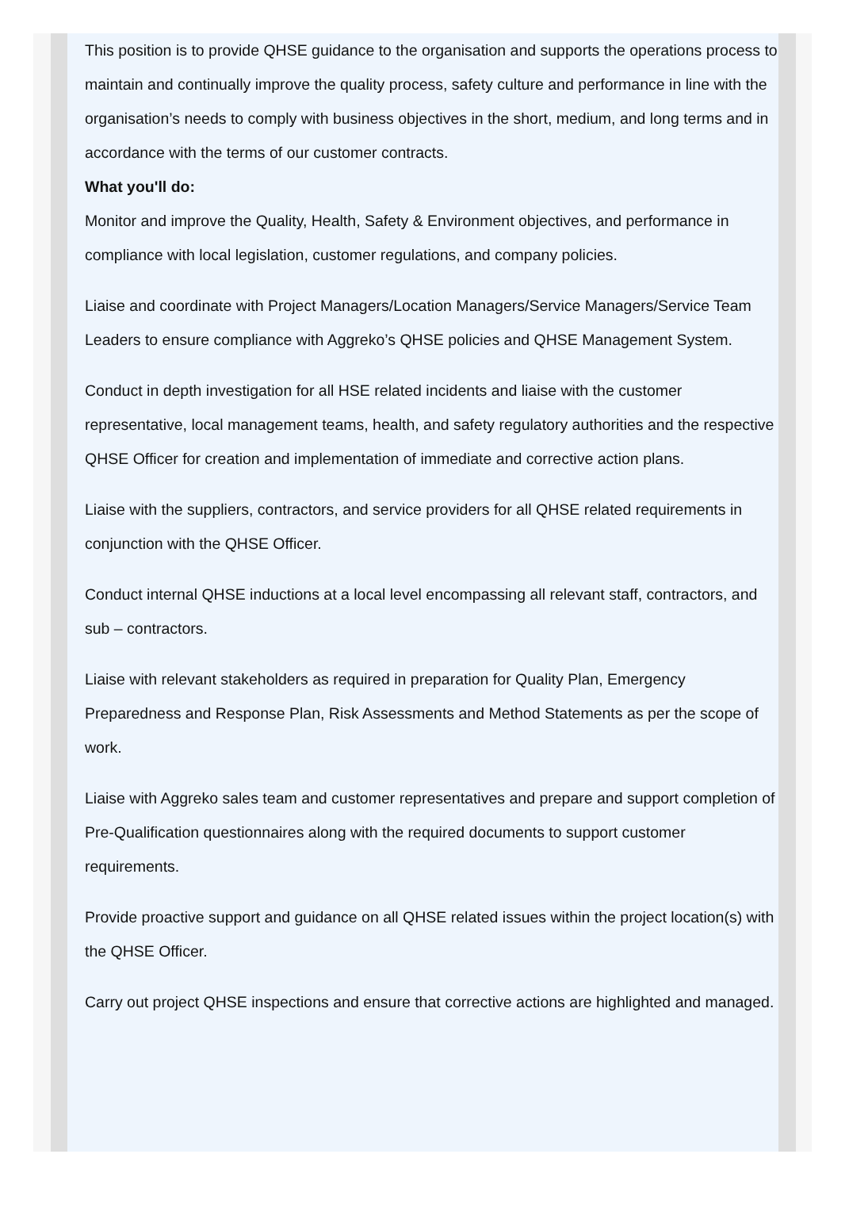This position is to provide QHSE guidance to the organisation and supports the operations process to maintain and continually improve the quality process, safety culture and performance in line with the organisation’s needs to comply with business objectives in the short, medium, and long terms and in accordance with the terms of our customer contracts.
What you'll do:
Monitor and improve the Quality, Health, Safety & Environment objectives, and performance in compliance with local legislation, customer regulations, and company policies.
Liaise and coordinate with Project Managers/Location Managers/Service Managers/Service Team Leaders to ensure compliance with Aggreko’s QHSE policies and QHSE Management System.
Conduct in depth investigation for all HSE related incidents and liaise with the customer representative, local management teams, health, and safety regulatory authorities and the respective QHSE Officer for creation and implementation of immediate and corrective action plans.
Liaise with the suppliers, contractors, and service providers for all QHSE related requirements in conjunction with the QHSE Officer.
Conduct internal QHSE inductions at a local level encompassing all relevant staff, contractors, and sub – contractors.
Liaise with relevant stakeholders as required in preparation for Quality Plan, Emergency Preparedness and Response Plan, Risk Assessments and Method Statements as per the scope of work.
Liaise with Aggreko sales team and customer representatives and prepare and support completion of Pre-Qualification questionnaires along with the required documents to support customer requirements.
Provide proactive support and guidance on all QHSE related issues within the project location(s) with the QHSE Officer.
Carry out project QHSE inspections and ensure that corrective actions are highlighted and managed.